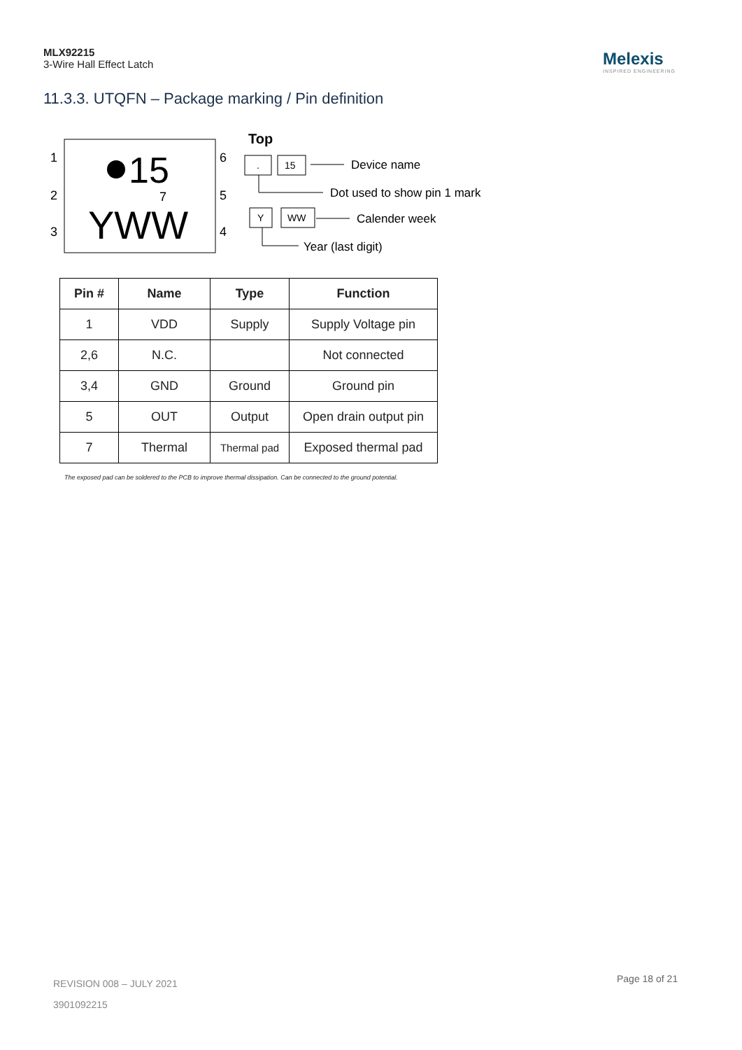MLX92215
3-Wire Hall Effect Latch
Melexis
INSPIRED ENGINEERING
11.3.3. UTQFN – Package marking / Pin definition
1
2
3
6
5
4
15
7
YWW
Top
.
15
Device name
Dot used to show pin 1 mark
Y
WW
Calender week
Year (last digit)
| Pin # | Name | Type | Function |
| --- | --- | --- | --- |
| 1 | VDD | Supply | Supply Voltage pin |
| 2,6 | N.C. | | Not connected |
| 3,4 | GND | Ground | Ground pin |
| 5 | OUT | Output | Open drain output pin |
| 7 | Thermal | Thermal pad | Exposed thermal pad |
The exposed pad can be soldered to the PCB to improve thermal dissipation. Can be connected to the ground potential.
REVISION 008 – JULY 2021
3901092215
Page 18 of 21